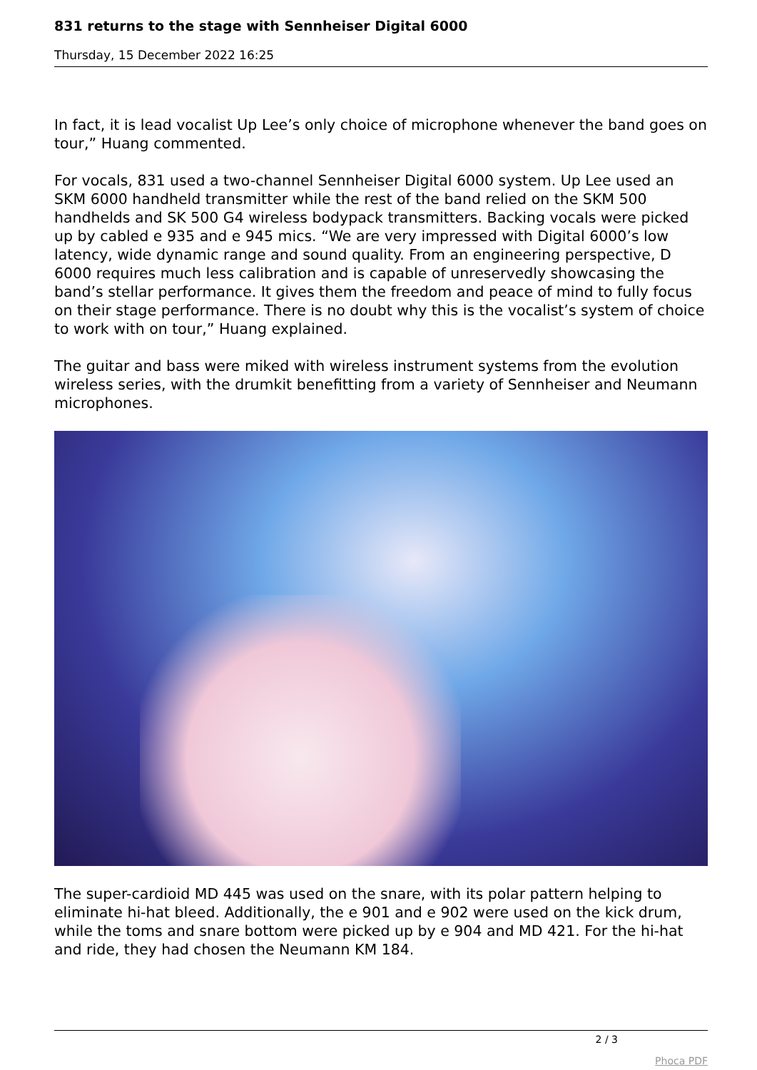831 returns to the stage with Sennheiser Digital 6000
Thursday, 15 December 2022 16:25
In fact, it is lead vocalist Up Lee’s only choice of microphone whenever the band goes on tour,” Huang commented.
For vocals, 831 used a two-channel Sennheiser Digital 6000 system. Up Lee used an SKM 6000 handheld transmitter while the rest of the band relied on the SKM 500 handhelds and SK 500 G4 wireless bodypack transmitters. Backing vocals were picked up by cabled e 935 and e 945 mics. “We are very impressed with Digital 6000’s low latency, wide dynamic range and sound quality. From an engineering perspective, D 6000 requires much less calibration and is capable of unreservedly showcasing the band’s stellar performance. It gives them the freedom and peace of mind to fully focus on their stage performance. There is no doubt why this is the vocalist’s system of choice to work with on tour,” Huang explained.
The guitar and bass were miked with wireless instrument systems from the evolution wireless series, with the drumkit benefitting from a variety of Sennheiser and Neumann microphones.
The super-cardioid MD 445 was used on the snare, with its polar pattern helping to eliminate hi-hat bleed. Additionally, the e 901 and e 902 were used on the kick drum, while the toms and snare bottom were picked up by e 904 and MD 421. For the hi-hat and ride, they had chosen the Neumann KM 184.
2 / 3
Phoca PDF